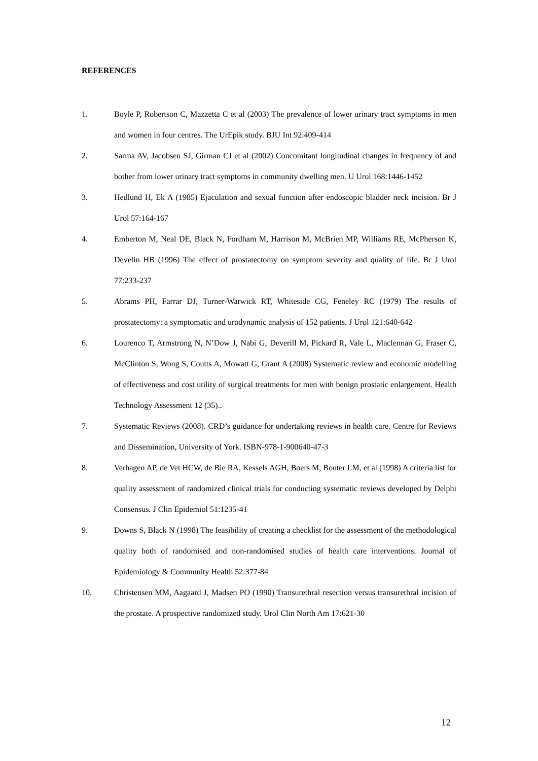REFERENCES
1. Boyle P, Robertson C, Mazzetta C et al (2003) The prevalence of lower urinary tract symptoms in men and women in four centres. The UrEpik study. BJU Int 92:409-414
2. Sarma AV, Jacobsen SJ, Girman CJ et al (2002) Concomitant longitudinal changes in frequency of and bother from lower urinary tract symptoms in community dwelling men. U Urol 168:1446-1452
3. Hedlund H, Ek A (1985) Ejaculation and sexual function after endoscopic bladder neck incision. Br J Urol 57:164-167
4. Emberton M, Neal DE, Black N, Fordham M, Harrison M, McBrien MP, Williams RE, McPherson K, Develin HB (1996) The effect of prostatectomy on symptom severity and quality of life. Br J Urol 77:233-237
5. Abrams PH, Farrar DJ, Turner-Warwick RT, Whiteside CG, Feneley RC (1979) The results of prostatectomy: a symptomatic and urodynamic analysis of 152 patients. J Urol 121:640-642
6. Lourenco T, Armstrong N, N’Dow J, Nabi G, Deverill M, Pickard R, Vale L, Maclennan G, Fraser C, McClinton S, Wong S, Coutts A, Mowatt G, Grant A (2008) Systematic review and economic modelling of effectiveness and cost utility of surgical treatments for men with benign prostatic enlargement. Health Technology Assessment 12 (35)..
7. Systematic Reviews (2008). CRD’s guidance for undertaking reviews in health care. Centre for Reviews and Dissemination, University of York. ISBN-978-1-900640-47-3
8. Verhagen AP, de Vet HCW, de Bie RA, Kessels AGH, Boers M, Bouter LM, et al (1998) A criteria list for quality assessment of randomized clinical trials for conducting systematic reviews developed by Delphi Consensus. J Clin Epidemiol 51:1235-41
9. Downs S, Black N (1998) The feasibility of creating a checklist for the assessment of the methodological quality both of randomised and non-randomised studies of health care interventions. Journal of Epidemiology & Community Health 52:377-84
10. Christensen MM, Aagaard J, Madsen PO (1990) Transurethral resection versus transurethral incision of the prostate. A prospective randomized study. Urol Clin North Am 17:621-30
12